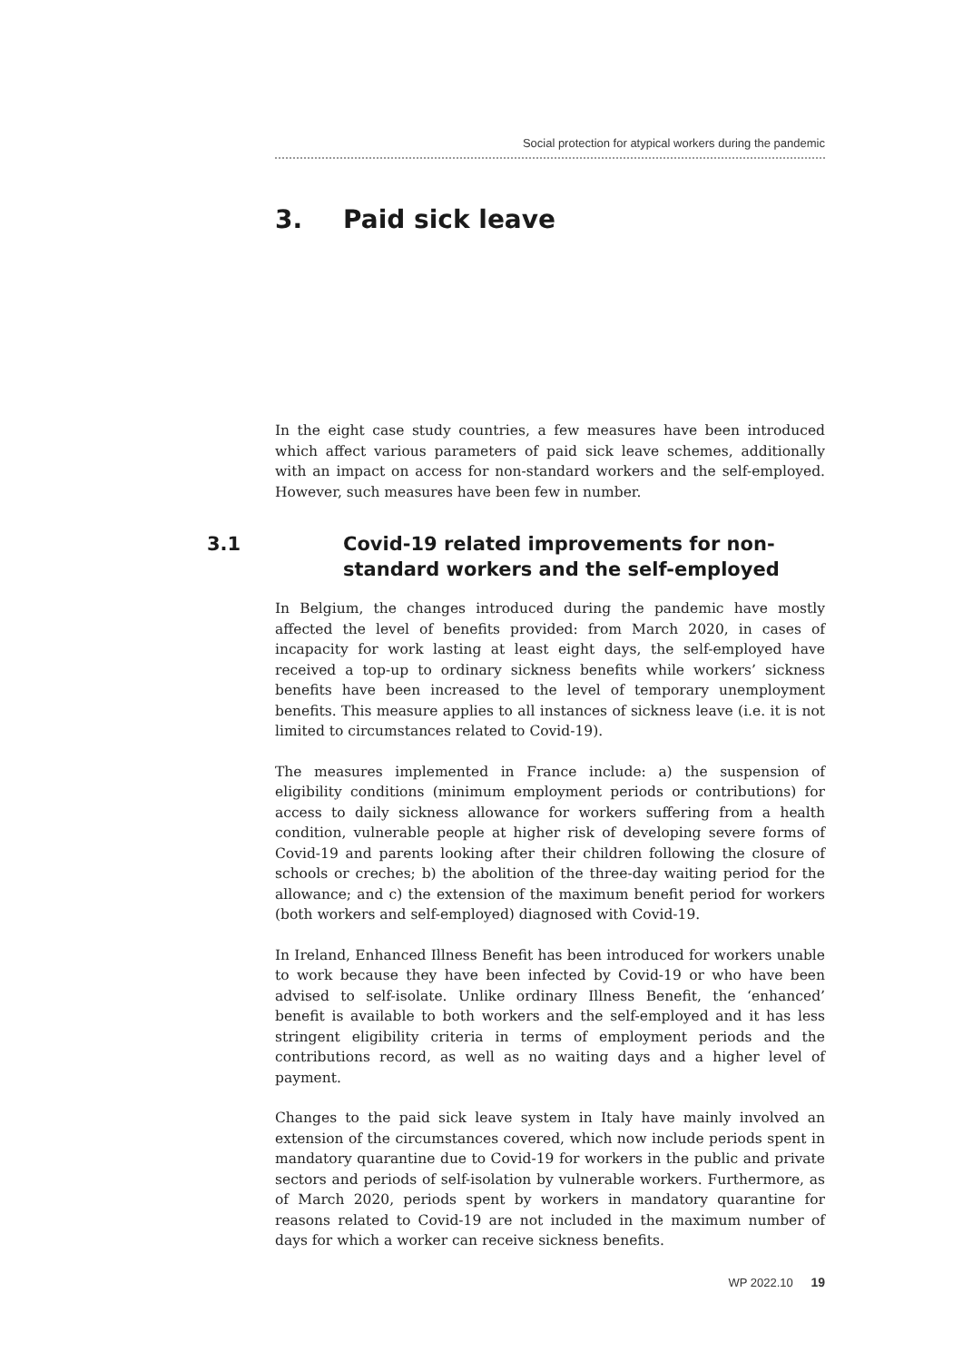Social protection for atypical workers during the pandemic
3. Paid sick leave
In the eight case study countries, a few measures have been introduced which affect various parameters of paid sick leave schemes, additionally with an impact on access for non-standard workers and the self-employed. However, such measures have been few in number.
3.1 Covid-19 related improvements for non-standard workers and the self-employed
In Belgium, the changes introduced during the pandemic have mostly affected the level of benefits provided: from March 2020, in cases of incapacity for work lasting at least eight days, the self-employed have received a top-up to ordinary sickness benefits while workers’ sickness benefits have been increased to the level of temporary unemployment benefits. This measure applies to all instances of sickness leave (i.e. it is not limited to circumstances related to Covid-19).
The measures implemented in France include: a) the suspension of eligibility conditions (minimum employment periods or contributions) for access to daily sickness allowance for workers suffering from a health condition, vulnerable people at higher risk of developing severe forms of Covid-19 and parents looking after their children following the closure of schools or creches; b) the abolition of the three-day waiting period for the allowance; and c) the extension of the maximum benefit period for workers (both workers and self-employed) diagnosed with Covid-19.
In Ireland, Enhanced Illness Benefit has been introduced for workers unable to work because they have been infected by Covid-19 or who have been advised to self-isolate. Unlike ordinary Illness Benefit, the ‘enhanced’ benefit is available to both workers and the self-employed and it has less stringent eligibility criteria in terms of employment periods and the contributions record, as well as no waiting days and a higher level of payment.
Changes to the paid sick leave system in Italy have mainly involved an extension of the circumstances covered, which now include periods spent in mandatory quarantine due to Covid-19 for workers in the public and private sectors and periods of self-isolation by vulnerable workers. Furthermore, as of March 2020, periods spent by workers in mandatory quarantine for reasons related to Covid-19 are not included in the maximum number of days for which a worker can receive sickness benefits.
WP 2022.10 19